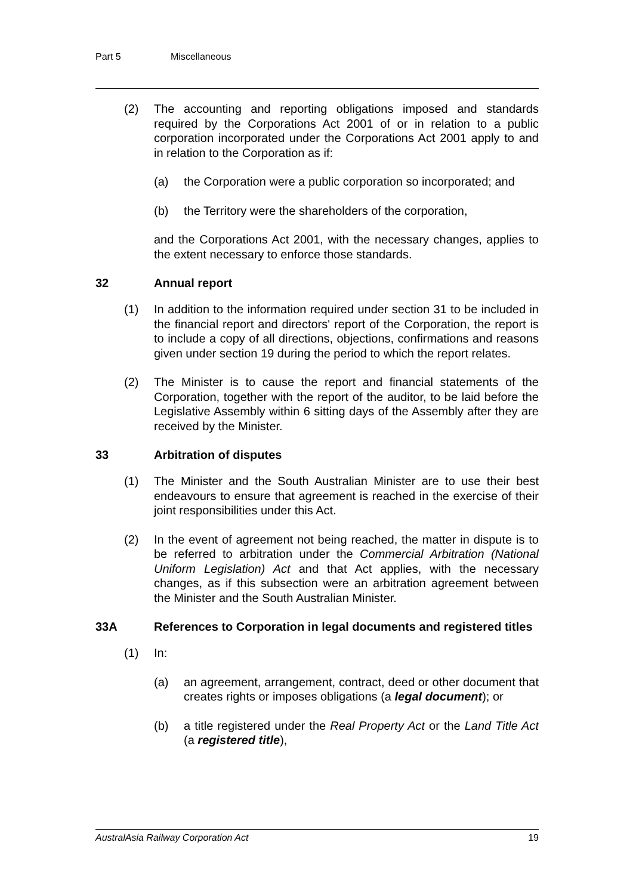Part 5 Miscellaneous
(2) The accounting and reporting obligations imposed and standards required by the Corporations Act 2001 of or in relation to a public corporation incorporated under the Corporations Act 2001 apply to and in relation to the Corporation as if:
(a) the Corporation were a public corporation so incorporated; and
(b) the Territory were the shareholders of the corporation,
and the Corporations Act 2001, with the necessary changes, applies to the extent necessary to enforce those standards.
32 Annual report
(1) In addition to the information required under section 31 to be included in the financial report and directors' report of the Corporation, the report is to include a copy of all directions, objections, confirmations and reasons given under section 19 during the period to which the report relates.
(2) The Minister is to cause the report and financial statements of the Corporation, together with the report of the auditor, to be laid before the Legislative Assembly within 6 sitting days of the Assembly after they are received by the Minister.
33 Arbitration of disputes
(1) The Minister and the South Australian Minister are to use their best endeavours to ensure that agreement is reached in the exercise of their joint responsibilities under this Act.
(2) In the event of agreement not being reached, the matter in dispute is to be referred to arbitration under the Commercial Arbitration (National Uniform Legislation) Act and that Act applies, with the necessary changes, as if this subsection were an arbitration agreement between the Minister and the South Australian Minister.
33A References to Corporation in legal documents and registered titles
(1) In:
(a) an agreement, arrangement, contract, deed or other document that creates rights or imposes obligations (a legal document); or
(b) a title registered under the Real Property Act or the Land Title Act (a registered title),
AustralAsia Railway Corporation Act 19